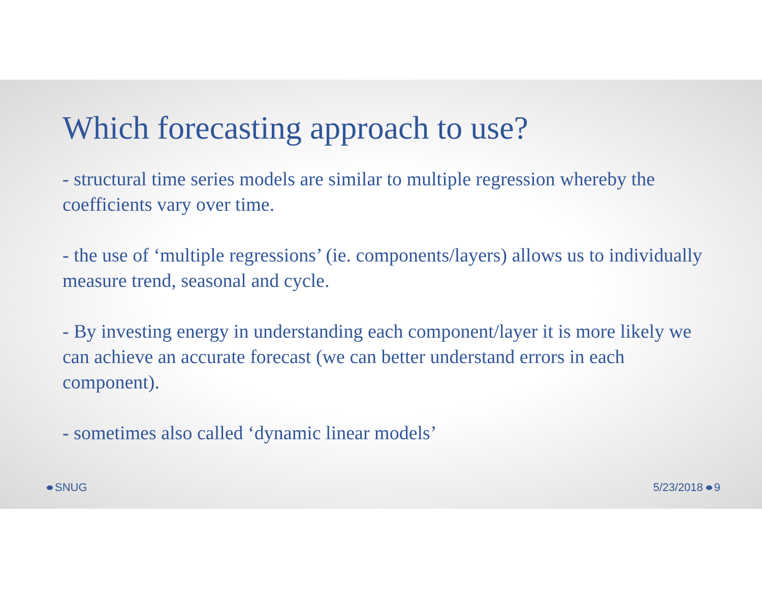Which forecasting approach to use?
- structural time series models are similar to multiple regression whereby the coefficients vary over time.
- the use of ‘multiple regressions’ (ie. components/layers) allows us to individually measure trend, seasonal and cycle.
- By investing energy in understanding each component/layer it is more likely we can achieve an accurate forecast (we can better understand errors in each component).
- sometimes also called ‘dynamic linear models’
SNUG 5/23/2018 9